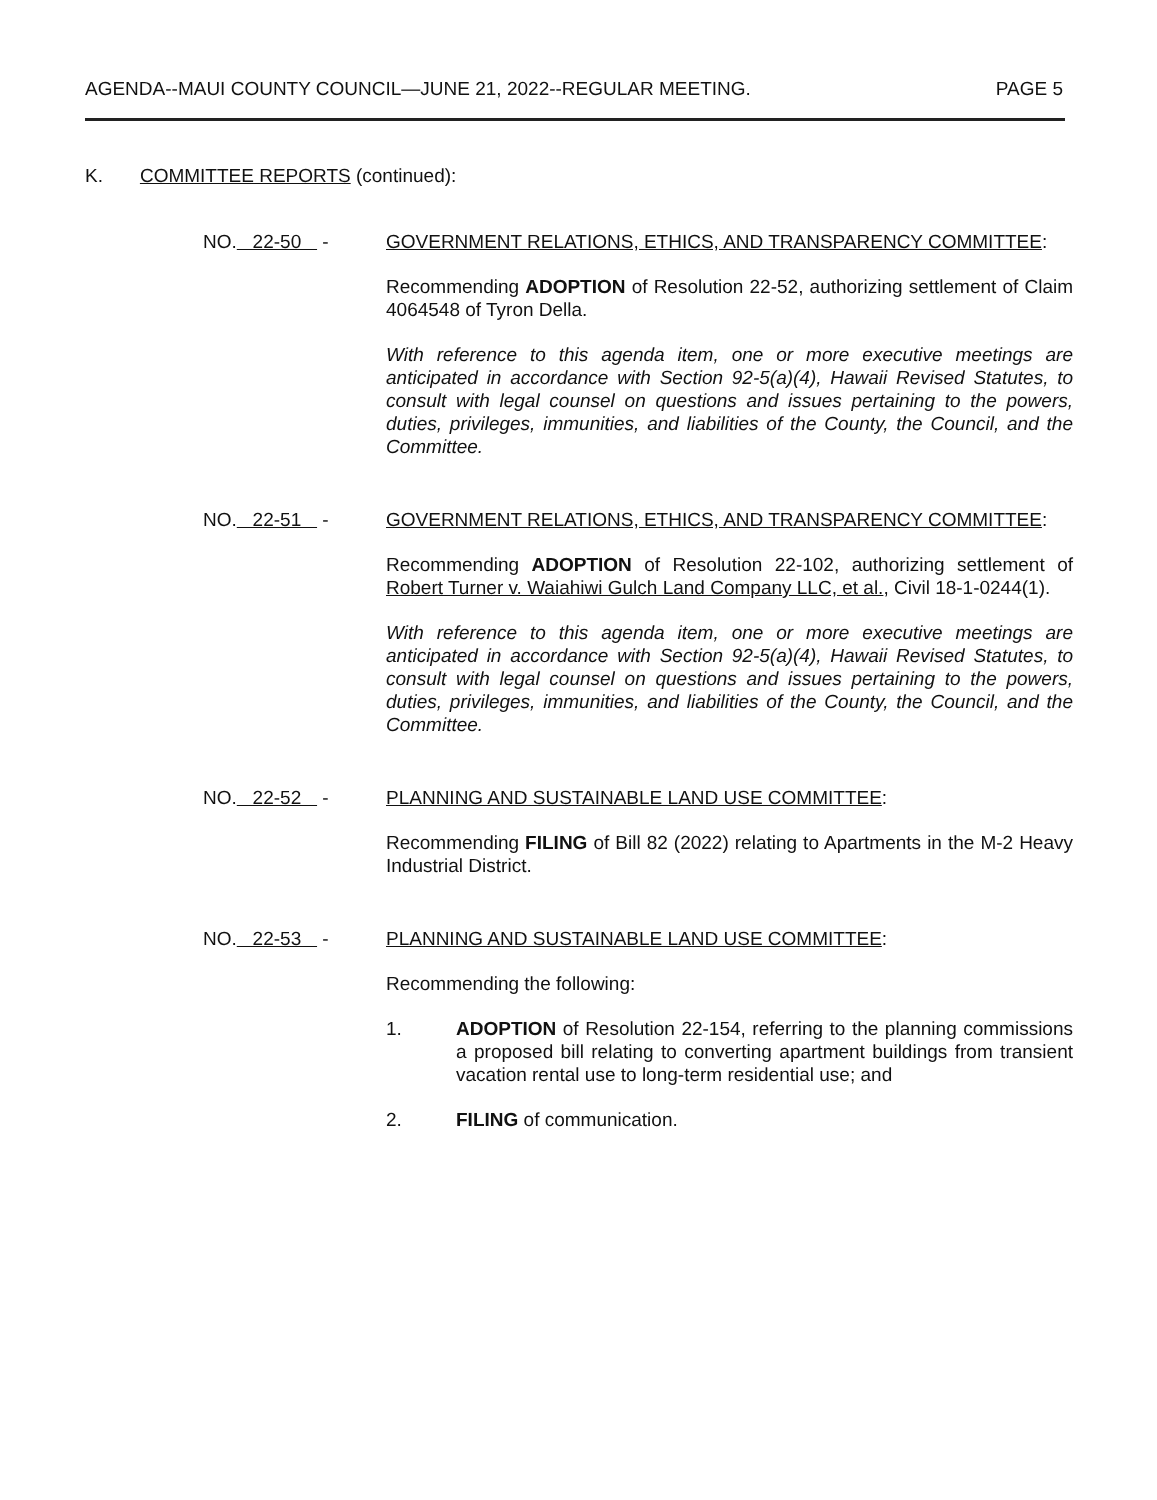AGENDA--MAUI COUNTY COUNCIL—JUNE 21, 2022--REGULAR MEETING. PAGE 5
K. COMMITTEE REPORTS (continued):
NO. 22-50 - GOVERNMENT RELATIONS, ETHICS, AND TRANSPARENCY COMMITTEE:
Recommending ADOPTION of Resolution 22-52, authorizing settlement of Claim 4064548 of Tyron Della.
With reference to this agenda item, one or more executive meetings are anticipated in accordance with Section 92-5(a)(4), Hawaii Revised Statutes, to consult with legal counsel on questions and issues pertaining to the powers, duties, privileges, immunities, and liabilities of the County, the Council, and the Committee.
NO. 22-51 - GOVERNMENT RELATIONS, ETHICS, AND TRANSPARENCY COMMITTEE:
Recommending ADOPTION of Resolution 22-102, authorizing settlement of Robert Turner v. Waiahiwi Gulch Land Company LLC, et al., Civil 18-1-0244(1).
With reference to this agenda item, one or more executive meetings are anticipated in accordance with Section 92-5(a)(4), Hawaii Revised Statutes, to consult with legal counsel on questions and issues pertaining to the powers, duties, privileges, immunities, and liabilities of the County, the Council, and the Committee.
NO. 22-52 - PLANNING AND SUSTAINABLE LAND USE COMMITTEE:
Recommending FILING of Bill 82 (2022) relating to Apartments in the M-2 Heavy Industrial District.
NO. 22-53 - PLANNING AND SUSTAINABLE LAND USE COMMITTEE:
Recommending the following:
1. ADOPTION of Resolution 22-154, referring to the planning commissions a proposed bill relating to converting apartment buildings from transient vacation rental use to long-term residential use; and
2. FILING of communication.